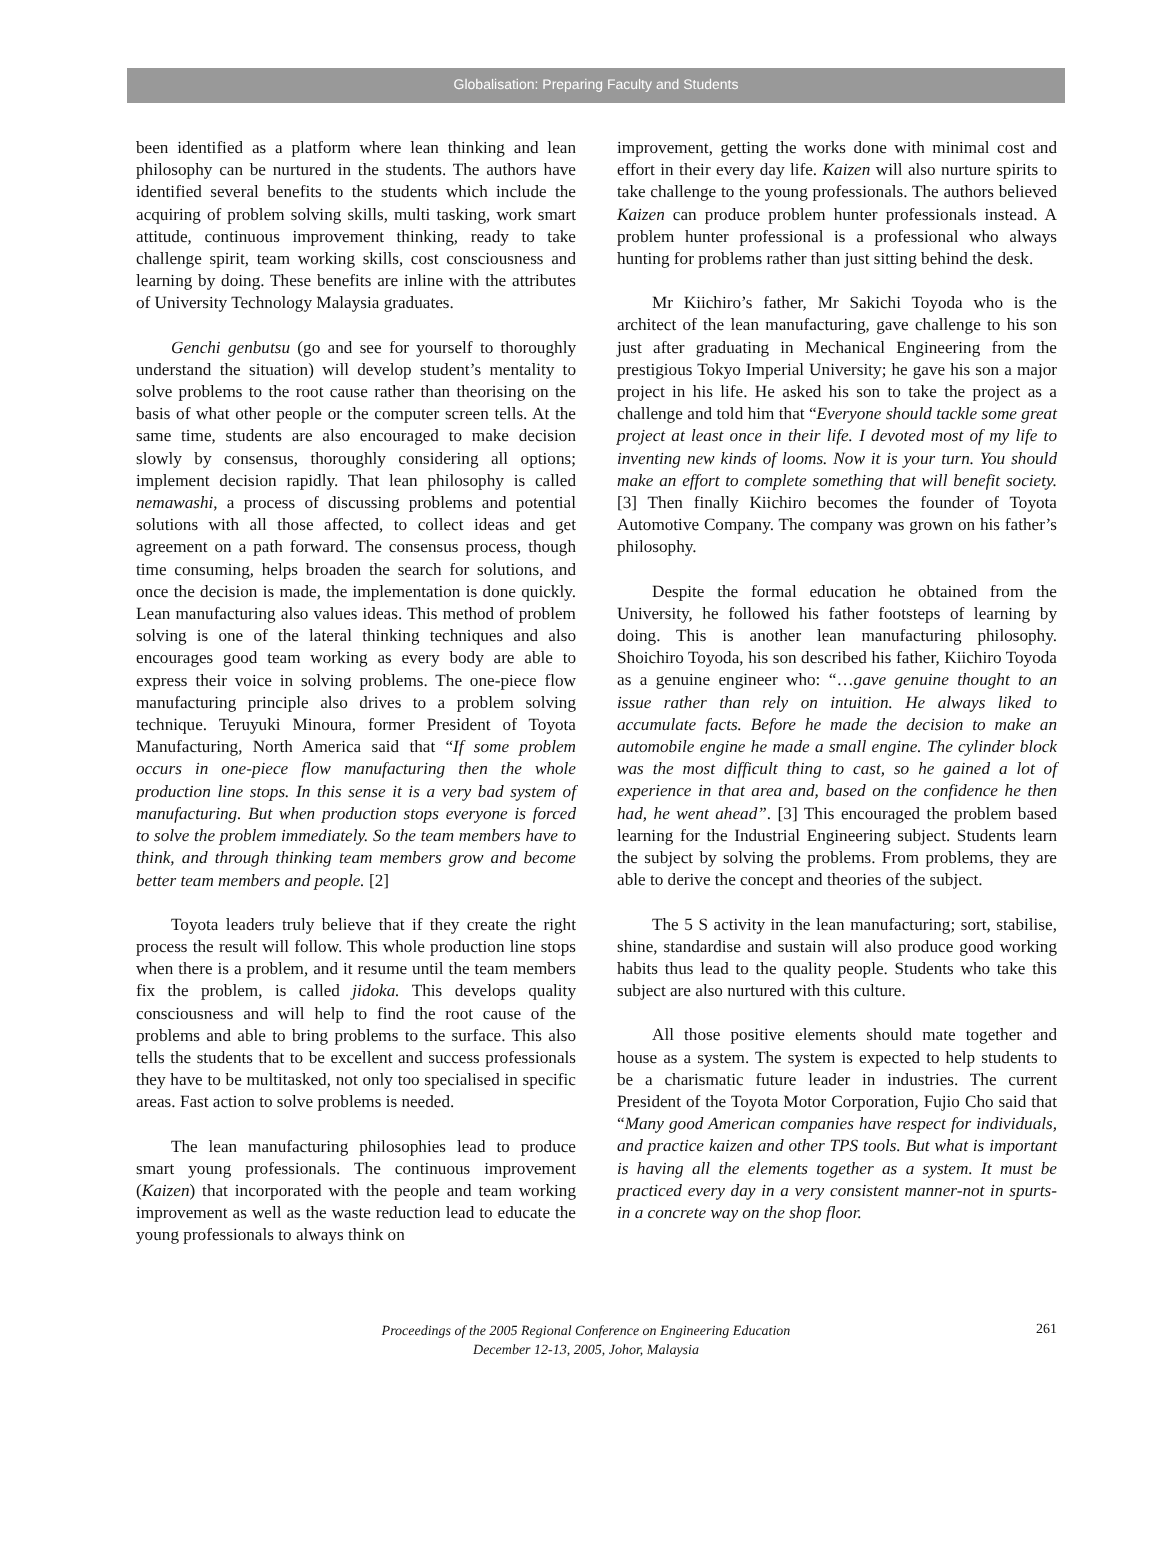Globalisation: Preparing Faculty and Students
been identified as a platform where lean thinking and lean philosophy can be nurtured in the students. The authors have identified several benefits to the students which include the acquiring of problem solving skills, multi tasking, work smart attitude, continuous improvement thinking, ready to take challenge spirit, team working skills, cost consciousness and learning by doing. These benefits are inline with the attributes of University Technology Malaysia graduates.
Genchi genbutsu (go and see for yourself to thoroughly understand the situation) will develop student’s mentality to solve problems to the root cause rather than theorising on the basis of what other people or the computer screen tells. At the same time, students are also encouraged to make decision slowly by consensus, thoroughly considering all options; implement decision rapidly. That lean philosophy is called nemawashi, a process of discussing problems and potential solutions with all those affected, to collect ideas and get agreement on a path forward. The consensus process, though time consuming, helps broaden the search for solutions, and once the decision is made, the implementation is done quickly. Lean manufacturing also values ideas. This method of problem solving is one of the lateral thinking techniques and also encourages good team working as every body are able to express their voice in solving problems. The one-piece flow manufacturing principle also drives to a problem solving technique. Teruyuki Minoura, former President of Toyota Manufacturing, North America said that “If some problem occurs in one-piece flow manufacturing then the whole production line stops. In this sense it is a very bad system of manufacturing. But when production stops everyone is forced to solve the problem immediately. So the team members have to think, and through thinking team members grow and become better team members and people. [2]
Toyota leaders truly believe that if they create the right process the result will follow. This whole production line stops when there is a problem, and it resume until the team members fix the problem, is called jidoka. This develops quality consciousness and will help to find the root cause of the problems and able to bring problems to the surface. This also tells the students that to be excellent and success professionals they have to be multitasked, not only too specialised in specific areas. Fast action to solve problems is needed.
The lean manufacturing philosophies lead to produce smart young professionals. The continuous improvement (Kaizen) that incorporated with the people and team working improvement as well as the waste reduction lead to educate the young professionals to always think on
improvement, getting the works done with minimal cost and effort in their every day life. Kaizen will also nurture spirits to take challenge to the young professionals. The authors believed Kaizen can produce problem hunter professionals instead. A problem hunter professional is a professional who always hunting for problems rather than just sitting behind the desk.
Mr Kiichiro’s father, Mr Sakichi Toyoda who is the architect of the lean manufacturing, gave challenge to his son just after graduating in Mechanical Engineering from the prestigious Tokyo Imperial University; he gave his son a major project in his life. He asked his son to take the project as a challenge and told him that “Everyone should tackle some great project at least once in their life. I devoted most of my life to inventing new kinds of looms. Now it is your turn. You should make an effort to complete something that will benefit society. [3] Then finally Kiichiro becomes the founder of Toyota Automotive Company. The company was grown on his father’s philosophy.
Despite the formal education he obtained from the University, he followed his father footsteps of learning by doing. This is another lean manufacturing philosophy. Shoichiro Toyoda, his son described his father, Kiichiro Toyoda as a genuine engineer who: “…gave genuine thought to an issue rather than rely on intuition. He always liked to accumulate facts. Before he made the decision to make an automobile engine he made a small engine. The cylinder block was the most difficult thing to cast, so he gained a lot of experience in that area and, based on the confidence he then had, he went ahead”. [3] This encouraged the problem based learning for the Industrial Engineering subject. Students learn the subject by solving the problems. From problems, they are able to derive the concept and theories of the subject.
The 5 S activity in the lean manufacturing; sort, stabilise, shine, standardise and sustain will also produce good working habits thus lead to the quality people. Students who take this subject are also nurtured with this culture.
All those positive elements should mate together and house as a system. The system is expected to help students to be a charismatic future leader in industries. The current President of the Toyota Motor Corporation, Fujio Cho said that “Many good American companies have respect for individuals, and practice kaizen and other TPS tools. But what is important is having all the elements together as a system. It must be practiced every day in a very consistent manner-not in spurts-in a concrete way on the shop floor.
Proceedings of the 2005 Regional Conference on Engineering Education
December 12-13, 2005, Johor, Malaysia
261